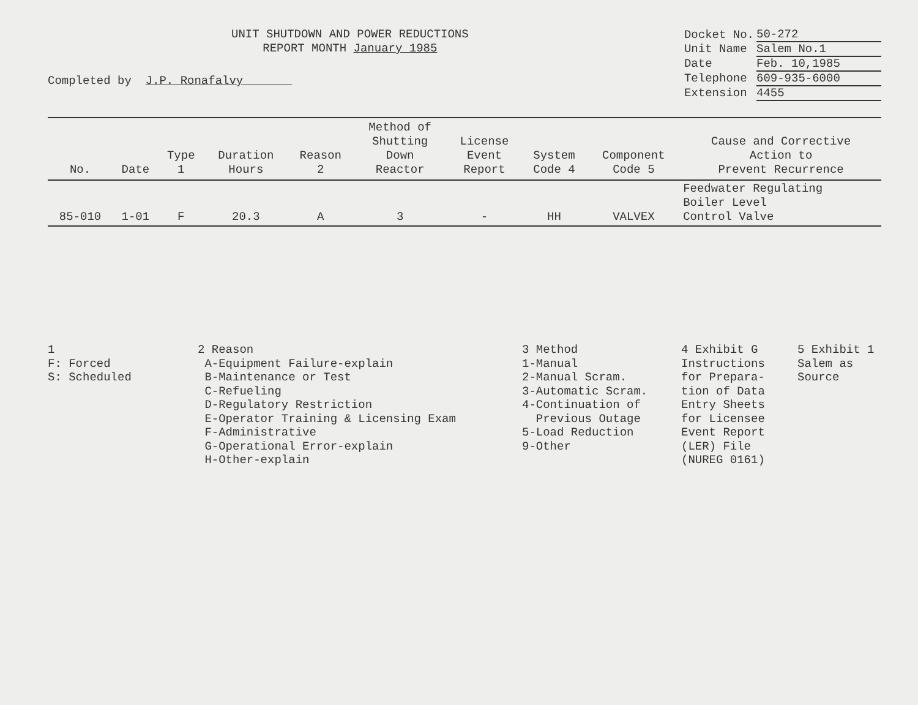UNIT SHUTDOWN AND POWER REDUCTIONS
REPORT MONTH January 1985
Completed by J.P. Ronafalvy
| Docket No. | 50-272 |
| Unit Name | Salem No.1 |
| Date | Feb. 10,1985 |
| Telephone | 609-935-6000 |
| Extension | 4455 |
| No. | Date | Type 1 | Duration Hours | Reason 2 | Method of Shutting Down Reactor | License Event Report | System Code 4 | Component Code 5 | Cause and Corrective Action to Prevent Recurrence |
| --- | --- | --- | --- | --- | --- | --- | --- | --- | --- |
| 85-010 | 1-01 | F | 20.3 | A | 3 | - | HH | VALVEX | Feedwater Regulating Boiler Level Control Valve |
1 F: Forced S: Scheduled
2 Reason A-Equipment Failure-explain B-Maintenance or Test C-Refueling D-Regulatory Restriction E-Operator Training & Licensing Exam F-Administrative G-Operational Error-explain H-Other-explain
3 Method 1-Manual 2-Manual Scram. 3-Automatic Scram. 4-Continuation of Previous Outage 5-Load Reduction 9-Other
4 Exhibit G Instructions for Prepara- tion of Data Entry Sheets for Licensee Event Report (LER) File (NUREG 0161)
5 Exhibit 1 Salem as Source